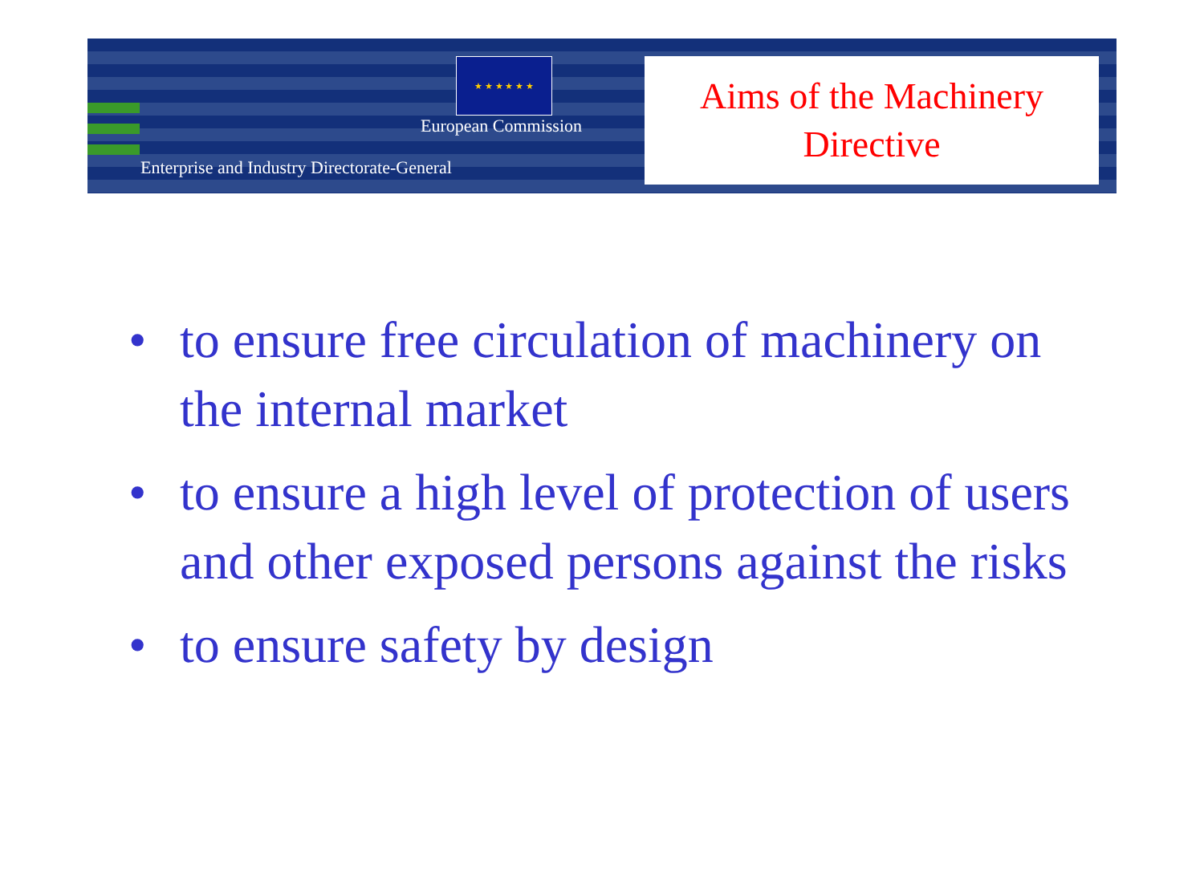★ ★ ★ ★ ★ ★
European Commission
Enterprise and Industry Directorate-General
Aims of the Machinery
Directive
• to ensure free circulation of machinery on the internal market
• to ensure a high level of protection of users and other exposed persons against the risks
• to ensure safety by design